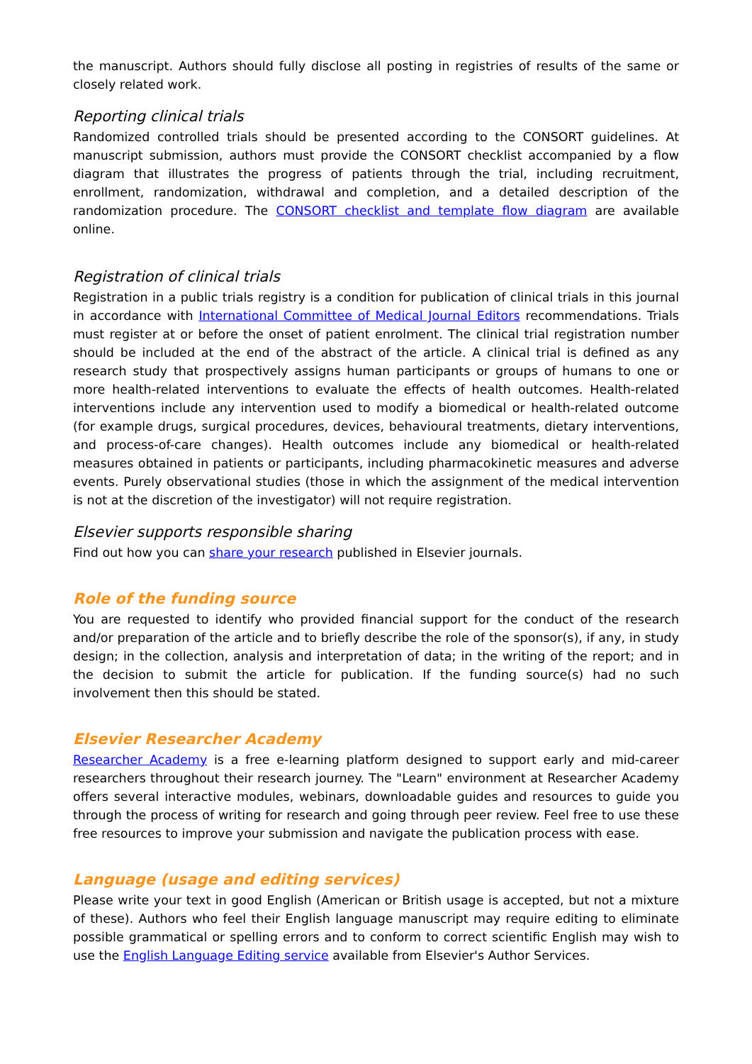the manuscript. Authors should fully disclose all posting in registries of results of the same or closely related work.
Reporting clinical trials
Randomized controlled trials should be presented according to the CONSORT guidelines. At manuscript submission, authors must provide the CONSORT checklist accompanied by a flow diagram that illustrates the progress of patients through the trial, including recruitment, enrollment, randomization, withdrawal and completion, and a detailed description of the randomization procedure. The CONSORT checklist and template flow diagram are available online.
Registration of clinical trials
Registration in a public trials registry is a condition for publication of clinical trials in this journal in accordance with International Committee of Medical Journal Editors recommendations. Trials must register at or before the onset of patient enrolment. The clinical trial registration number should be included at the end of the abstract of the article. A clinical trial is defined as any research study that prospectively assigns human participants or groups of humans to one or more health-related interventions to evaluate the effects of health outcomes. Health-related interventions include any intervention used to modify a biomedical or health-related outcome (for example drugs, surgical procedures, devices, behavioural treatments, dietary interventions, and process-of-care changes). Health outcomes include any biomedical or health-related measures obtained in patients or participants, including pharmacokinetic measures and adverse events. Purely observational studies (those in which the assignment of the medical intervention is not at the discretion of the investigator) will not require registration.
Elsevier supports responsible sharing
Find out how you can share your research published in Elsevier journals.
Role of the funding source
You are requested to identify who provided financial support for the conduct of the research and/or preparation of the article and to briefly describe the role of the sponsor(s), if any, in study design; in the collection, analysis and interpretation of data; in the writing of the report; and in the decision to submit the article for publication. If the funding source(s) had no such involvement then this should be stated.
Elsevier Researcher Academy
Researcher Academy is a free e-learning platform designed to support early and mid-career researchers throughout their research journey. The "Learn" environment at Researcher Academy offers several interactive modules, webinars, downloadable guides and resources to guide you through the process of writing for research and going through peer review. Feel free to use these free resources to improve your submission and navigate the publication process with ease.
Language (usage and editing services)
Please write your text in good English (American or British usage is accepted, but not a mixture of these). Authors who feel their English language manuscript may require editing to eliminate possible grammatical or spelling errors and to conform to correct scientific English may wish to use the English Language Editing service available from Elsevier's Author Services.